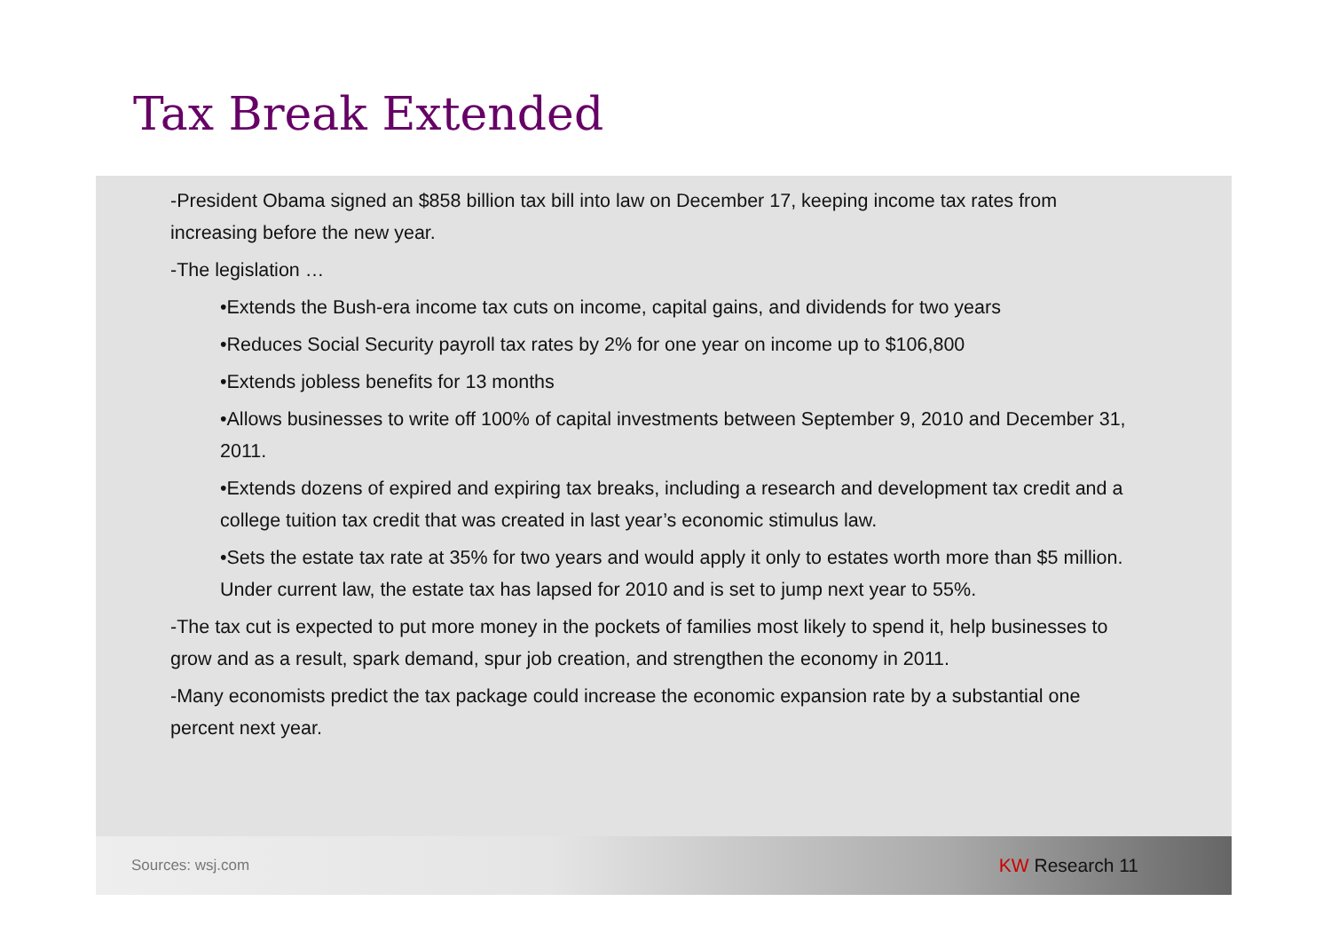Tax Break Extended
-President Obama signed an $858 billion tax bill into law on December 17, keeping income tax rates from increasing before the new year.
-The legislation …
•Extends the Bush-era income tax cuts on income, capital gains, and dividends for two years
•Reduces Social Security payroll tax rates by 2% for one year on income up to $106,800
•Extends jobless benefits for 13 months
•Allows businesses to write off 100% of capital investments between September 9, 2010 and December 31, 2011.
•Extends dozens of expired and expiring tax breaks, including a research and development tax credit and a college tuition tax credit that was created in last year’s economic stimulus law.
•Sets the estate tax rate at 35% for two years and would apply it only to estates worth more than $5 million. Under current law, the estate tax has lapsed for 2010 and is set to jump next year to 55%.
-The tax cut is expected to put more money in the pockets of families most likely to spend it, help businesses to grow and as a result, spark demand, spur job creation, and strengthen the economy in 2011.
-Many economists predict the tax package could increase the economic expansion rate by a substantial one percent next year.
Sources: wsj.com
KW Research 11